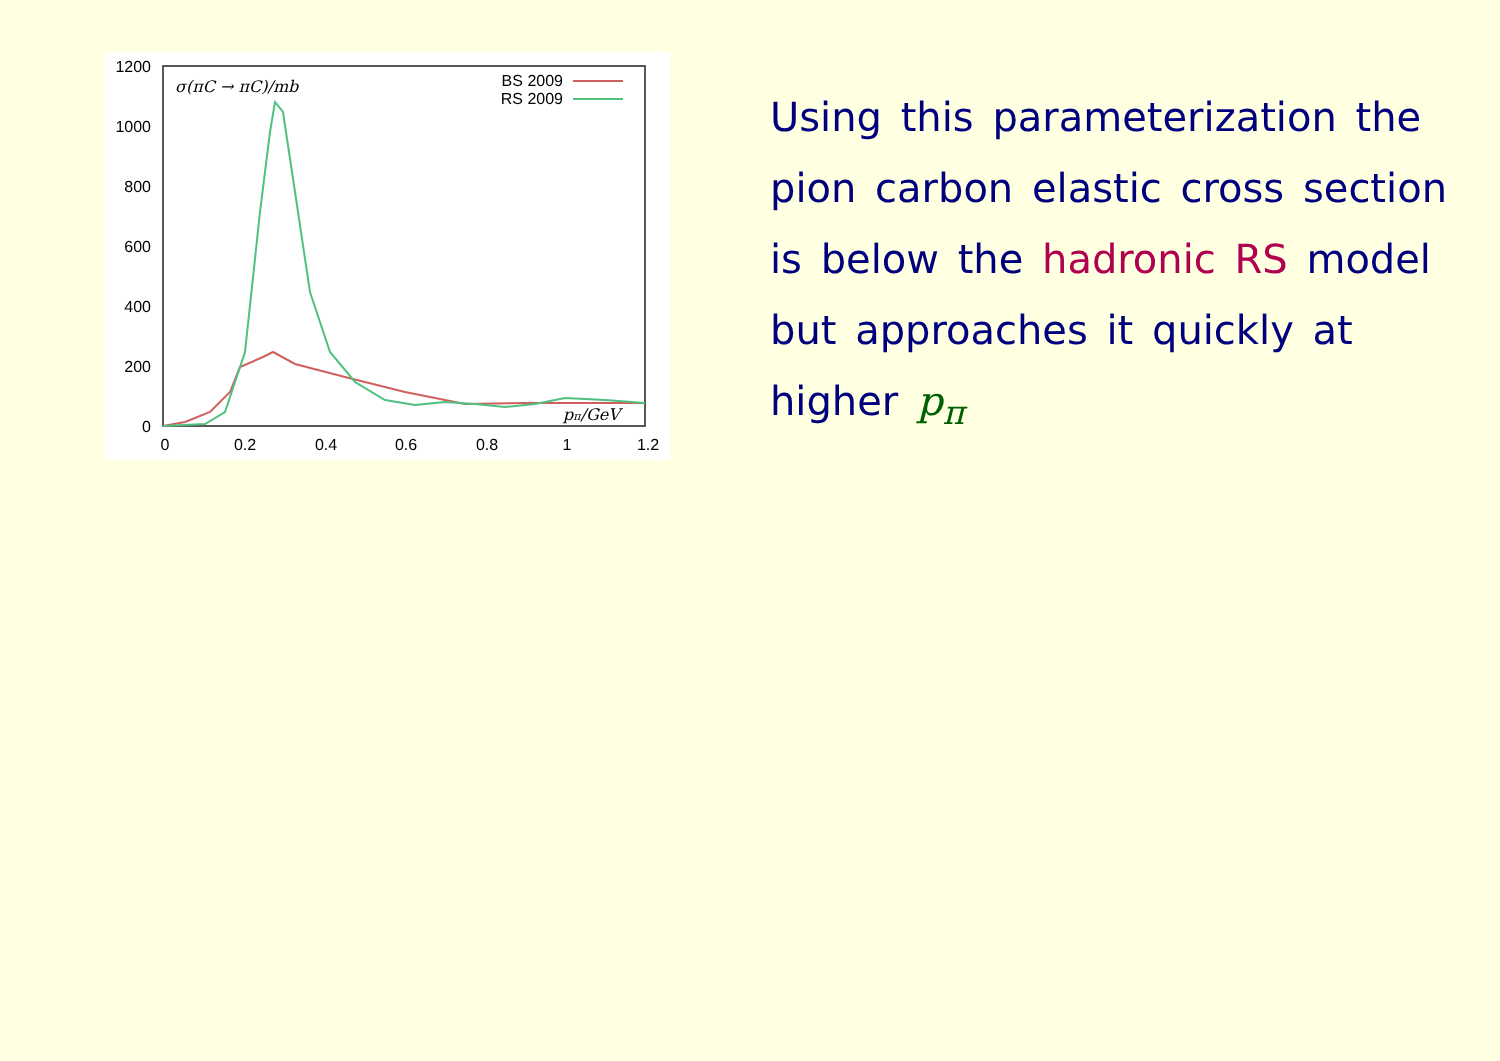1200
1000
800
600
400
200
0
0
0.2
0.4
0.6
0.8
1
1.2
σ(πC → πC)/mb
pπ/GeV
BS 2009
RS 2009
Using this parameterization the pion carbon elastic cross section is below the hadronic RS model but approaches it quickly at higher p<sub>π</sub>